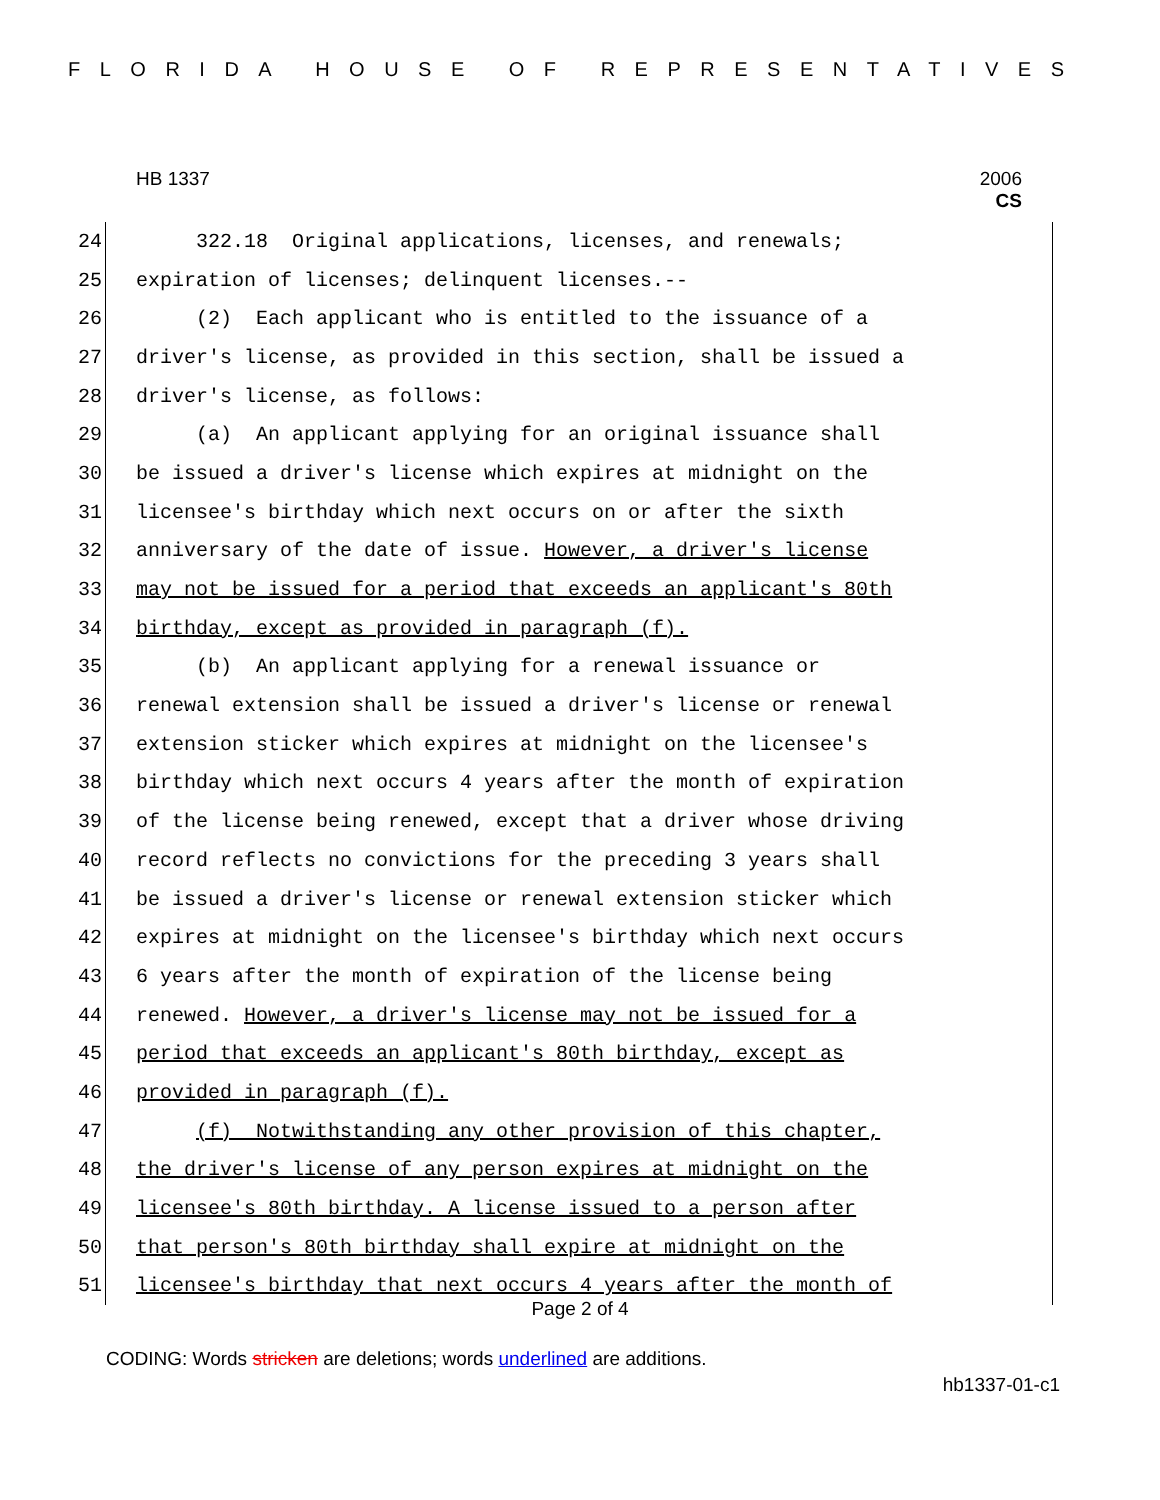FLORIDA HOUSE OF REPRESENTATIVES
HB 1337
2006
CS
24 322.18 Original applications, licenses, and renewals;
25 expiration of licenses; delinquent licenses.--
26 (2) Each applicant who is entitled to the issuance of a
27 driver's license, as provided in this section, shall be issued a
28 driver's license, as follows:
29 (a) An applicant applying for an original issuance shall
30 be issued a driver's license which expires at midnight on the
31 licensee's birthday which next occurs on or after the sixth
32 anniversary of the date of issue. However, a driver's license
33 may not be issued for a period that exceeds an applicant's 80th
34 birthday, except as provided in paragraph (f).
35 (b) An applicant applying for a renewal issuance or
36 renewal extension shall be issued a driver's license or renewal
37 extension sticker which expires at midnight on the licensee's
38 birthday which next occurs 4 years after the month of expiration
39 of the license being renewed, except that a driver whose driving
40 record reflects no convictions for the preceding 3 years shall
41 be issued a driver's license or renewal extension sticker which
42 expires at midnight on the licensee's birthday which next occurs
43 6 years after the month of expiration of the license being
44 renewed. However, a driver's license may not be issued for a
45 period that exceeds an applicant's 80th birthday, except as
46 provided in paragraph (f).
47 (f) Notwithstanding any other provision of this chapter,
48 the driver's license of any person expires at midnight on the
49 licensee's 80th birthday. A license issued to a person after
50 that person's 80th birthday shall expire at midnight on the
51 licensee's birthday that next occurs 4 years after the month of
Page 2 of 4
CODING: Words stricken are deletions; words underlined are additions.
hb1337-01-c1